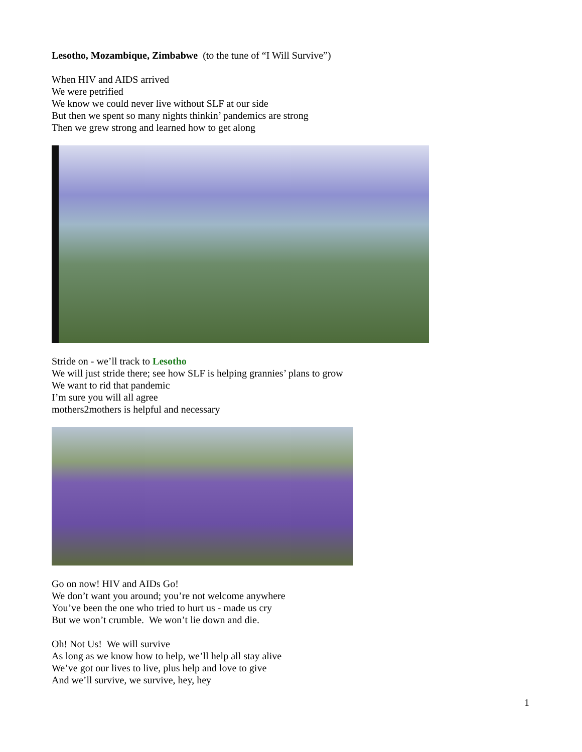Lesotho, Mozambique, Zimbabwe (to the tune of “I Will Survive”)
When HIV and AIDS arrived
We were petrified
We know we could never live without SLF at our side
But then we spent so many nights thinkin’ pandemics are strong
Then we grew strong and learned how to get along
Stride on - we’ll track to Lesotho
We will just stride there; see how SLF is helping grannies’ plans to grow
We want to rid that pandemic
I’m sure you will all agree
mothers2mothers is helpful and necessary
Go on now! HIV and AIDs Go!
We don’t want you around; you’re not welcome anywhere
You’ve been the one who tried to hurt us - made us cry
But we won’t crumble. We won’t lie down and die.
Oh! Not Us! We will survive
As long as we know how to help, we’ll help all stay alive
We’ve got our lives to live, plus help and love to give
And we’ll survive, we survive, hey, hey
1